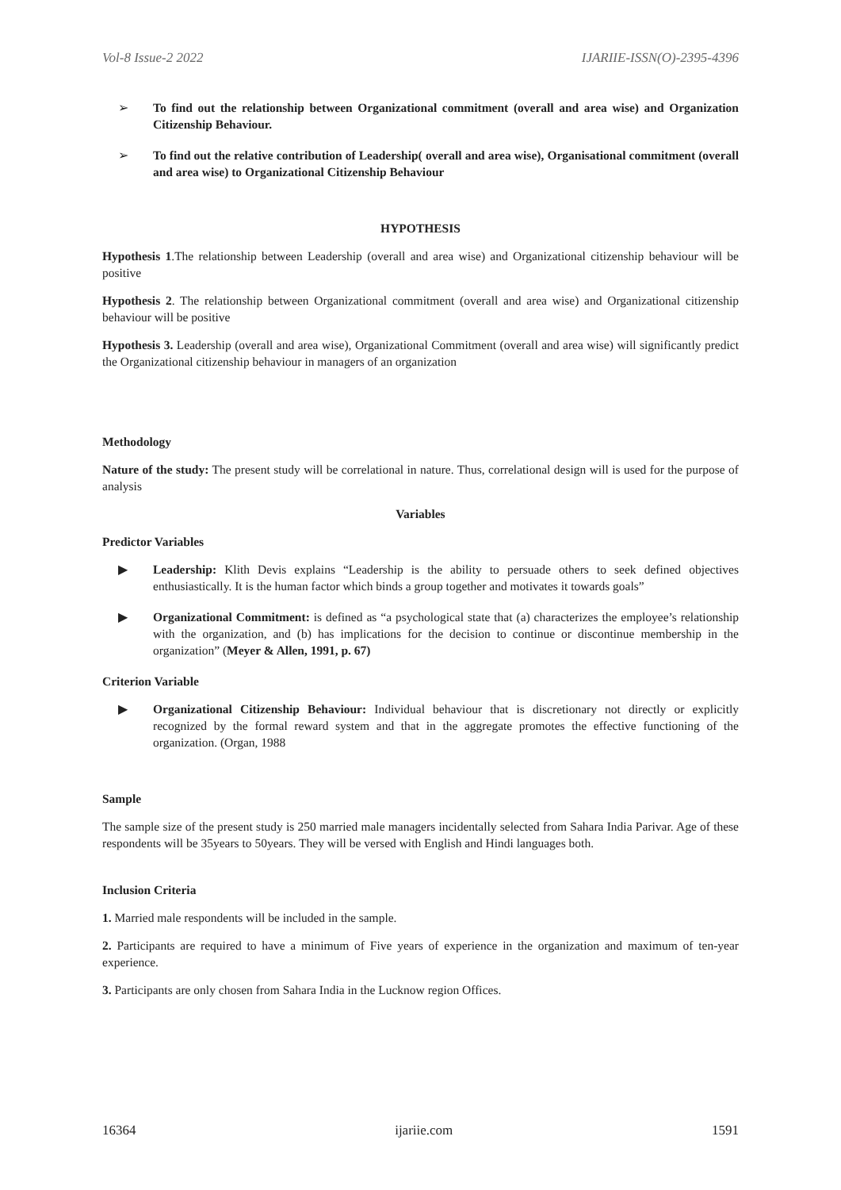Vol-8 Issue-2 2022 IJARIIE-ISSN(O)-2395-4396
➢ To find out the relationship between Organizational commitment (overall and area wise) and Organization Citizenship Behaviour.
➢ To find out the relative contribution of Leadership( overall and area wise), Organisational commitment (overall and area wise) to Organizational Citizenship Behaviour
HYPOTHESIS
Hypothesis 1.The relationship between Leadership (overall and area wise) and Organizational citizenship behaviour will be positive
Hypothesis 2. The relationship between Organizational commitment (overall and area wise) and Organizational citizenship behaviour will be positive
Hypothesis 3. Leadership (overall and area wise), Organizational Commitment (overall and area wise) will significantly predict the Organizational citizenship behaviour in managers of an organization
Methodology
Nature of the study: The present study will be correlational in nature. Thus, correlational design will is used for the purpose of analysis
Variables
Predictor Variables
▶ Leadership: Klith Devis explains “Leadership is the ability to persuade others to seek defined objectives enthusiastically. It is the human factor which binds a group together and motivates it towards goals”
▶ Organizational Commitment: is defined as “a psychological state that (a) characterizes the employee’s relationship with the organization, and (b) has implications for the decision to continue or discontinue membership in the organization” (Meyer & Allen, 1991, p. 67)
Criterion Variable
▶ Organizational Citizenship Behaviour: Individual behaviour that is discretionary not directly or explicitly recognized by the formal reward system and that in the aggregate promotes the effective functioning of the organization. (Organ, 1988
Sample
The sample size of the present study is 250 married male managers incidentally selected from Sahara India Parivar. Age of these respondents will be 35years to 50years. They will be versed with English and Hindi languages both.
Inclusion Criteria
1. Married male respondents will be included in the sample.
2. Participants are required to have a minimum of Five years of experience in the organization and maximum of ten-year experience.
3. Participants are only chosen from Sahara India in the Lucknow region Offices.
16364 ijariie.com 1591